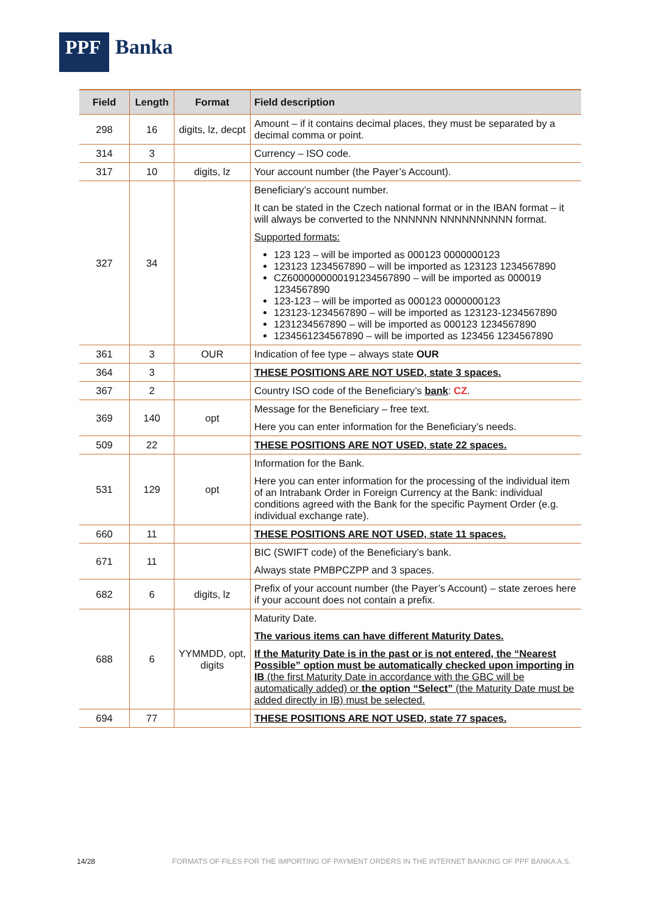PPF
Banka
| Field | Length | Format | Field description |
| --- | --- | --- | --- |
| 298 | 16 | digits, lz, decpt | Amount – if it contains decimal places, they must be separated by a decimal comma or point. |
| 314 | 3 | | Currency – ISO code. |
| 317 | 10 | digits, lz | Your account number (the Payer’s Account). |
| 327 | 34 | | Beneficiary’s account number. It can be stated in the Czech national format or in the IBAN format – it will always be converted to the NNNNNN NNNNNNNNNN format. Supported formats: 123 123 – will be imported as 000123 0000000123 123123 1234567890 – will be imported as 123123 1234567890 CZ6000000000191234567890 – will be imported as 000019 1234567890 123-123 – will be imported as 000123 0000000123 123123-1234567890 – will be imported as 123123-1234567890 1231234567890 – will be imported as 000123 1234567890 1234561234567890 – will be imported as 123456 1234567890 |
| 361 | 3 | OUR | Indication of fee type – always state OUR |
| 364 | 3 | | THESE POSITIONS ARE NOT USED, state 3 spaces. |
| 367 | 2 | | Country ISO code of the Beneficiary’s bank : CZ . |
| 369 | 140 | opt | Message for the Beneficiary – free text. Here you can enter information for the Beneficiary’s needs. |
| 509 | 22 | | THESE POSITIONS ARE NOT USED, state 22 spaces. |
| 531 | 129 | opt | Information for the Bank. Here you can enter information for the processing of the individual item of an Intrabank Order in Foreign Currency at the Bank: individual conditions agreed with the Bank for the specific Payment Order (e.g. individual exchange rate). |
| 660 | 11 | | THESE POSITIONS ARE NOT USED, state 11 spaces. |
| 671 | 11 | | BIC (SWIFT code) of the Beneficiary’s bank. Always state PMBPCZPP and 3 spaces. |
| 682 | 6 | digits, lz | Prefix of your account number (the Payer’s Account) – state zeroes here if your account does not contain a prefix. |
| 688 | 6 | YYMMDD, opt, digits | Maturity Date. The various items can have different Maturity Dates. If the Maturity Date is in the past or is not entered, the “Nearest Possible” option must be automatically checked upon importing in IB (the first Maturity Date in accordance with the GBC will be automatically added) or the option “Select” (the Maturity Date must be added directly in IB) must be selected. |
| 694 | 77 | | THESE POSITIONS ARE NOT USED, state 77 spaces. |
14/28 FORMATS OF FILES FOR THE IMPORTING OF PAYMENT ORDERS IN THE INTERNET BANKING OF PPF BANKA A.S.